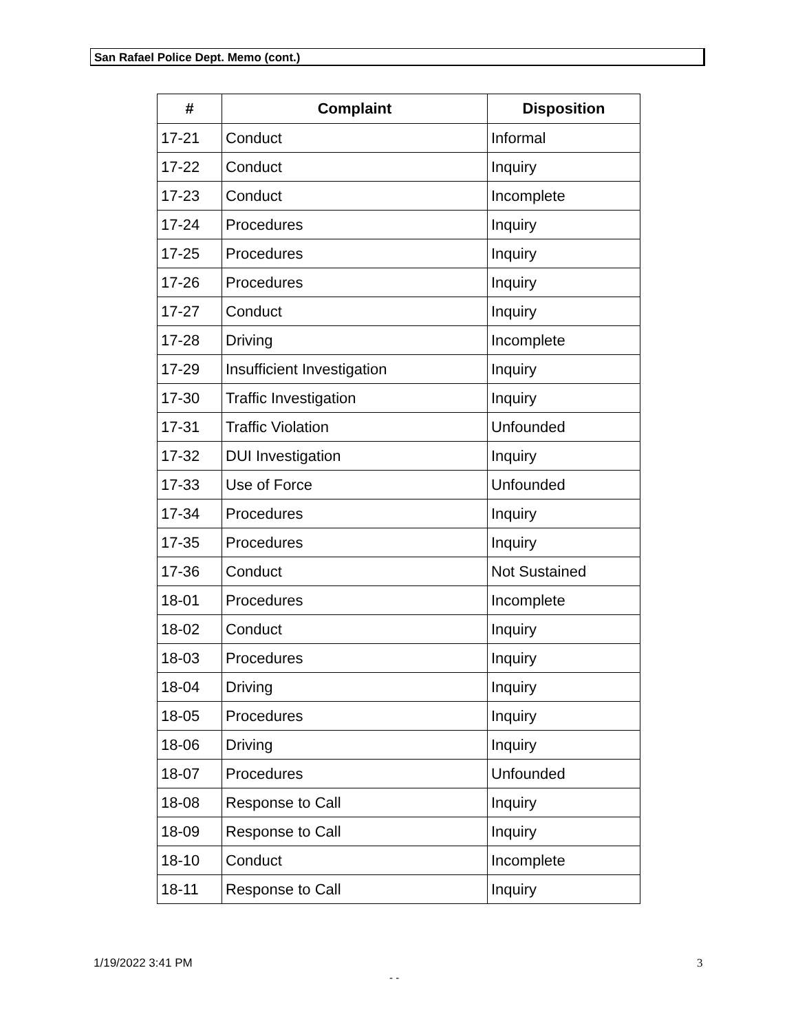San Rafael Police Dept. Memo (cont.)
| # | Complaint | Disposition |
| --- | --- | --- |
| 17-21 | Conduct | Informal |
| 17-22 | Conduct | Inquiry |
| 17-23 | Conduct | Incomplete |
| 17-24 | Procedures | Inquiry |
| 17-25 | Procedures | Inquiry |
| 17-26 | Procedures | Inquiry |
| 17-27 | Conduct | Inquiry |
| 17-28 | Driving | Incomplete |
| 17-29 | Insufficient Investigation | Inquiry |
| 17-30 | Traffic Investigation | Inquiry |
| 17-31 | Traffic Violation | Unfounded |
| 17-32 | DUI Investigation | Inquiry |
| 17-33 | Use of Force | Unfounded |
| 17-34 | Procedures | Inquiry |
| 17-35 | Procedures | Inquiry |
| 17-36 | Conduct | Not Sustained |
| 18-01 | Procedures | Incomplete |
| 18-02 | Conduct | Inquiry |
| 18-03 | Procedures | Inquiry |
| 18-04 | Driving | Inquiry |
| 18-05 | Procedures | Inquiry |
| 18-06 | Driving | Inquiry |
| 18-07 | Procedures | Unfounded |
| 18-08 | Response to Call | Inquiry |
| 18-09 | Response to Call | Inquiry |
| 18-10 | Conduct | Incomplete |
| 18-11 | Response to Call | Inquiry |
1/19/2022 3:41 PM 3
- -